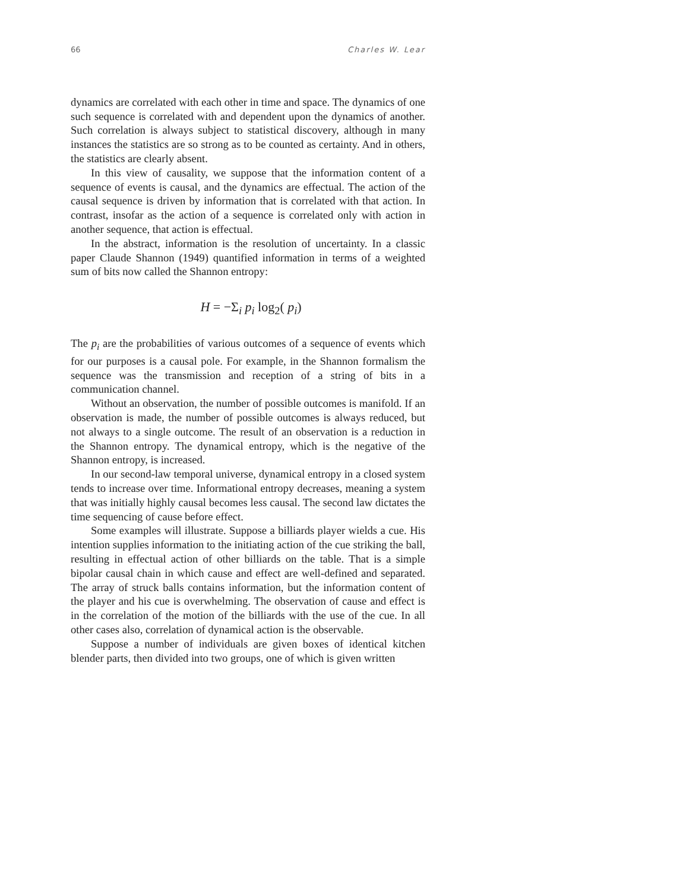66 Charles W. Lear
dynamics are correlated with each other in time and space. The dynamics of one such sequence is correlated with and dependent upon the dynamics of another. Such correlation is always subject to statistical discovery, although in many instances the statistics are so strong as to be counted as certainty. And in others, the statistics are clearly absent.
In this view of causality, we suppose that the information content of a sequence of events is causal, and the dynamics are effectual. The action of the causal sequence is driven by information that is correlated with that action. In contrast, insofar as the action of a sequence is correlated only with action in another sequence, that action is effectual.
In the abstract, information is the resolution of uncertainty. In a classic paper Claude Shannon (1949) quantified information in terms of a weighted sum of bits now called the Shannon entropy:
H = −Σ<sub>i</sub> p<sub>i</sub> log<sub>2</sub>( p<sub>i</sub>)
The p<sub>i</sub> are the probabilities of various outcomes of a sequence of events which for our purposes is a causal pole. For example, in the Shannon formalism the sequence was the transmission and reception of a string of bits in a communication channel.
Without an observation, the number of possible outcomes is manifold. If an observation is made, the number of possible outcomes is always reduced, but not always to a single outcome. The result of an observation is a reduction in the Shannon entropy. The dynamical entropy, which is the negative of the Shannon entropy, is increased.
In our second-law temporal universe, dynamical entropy in a closed system tends to increase over time. Informational entropy decreases, meaning a system that was initially highly causal becomes less causal. The second law dictates the time sequencing of cause before effect.
Some examples will illustrate. Suppose a billiards player wields a cue. His intention supplies information to the initiating action of the cue striking the ball, resulting in effectual action of other billiards on the table. That is a simple bipolar causal chain in which cause and effect are well-defined and separated. The array of struck balls contains information, but the information content of the player and his cue is overwhelming. The observation of cause and effect is in the correlation of the motion of the billiards with the use of the cue. In all other cases also, correlation of dynamical action is the observable.
Suppose a number of individuals are given boxes of identical kitchen blender parts, then divided into two groups, one of which is given written